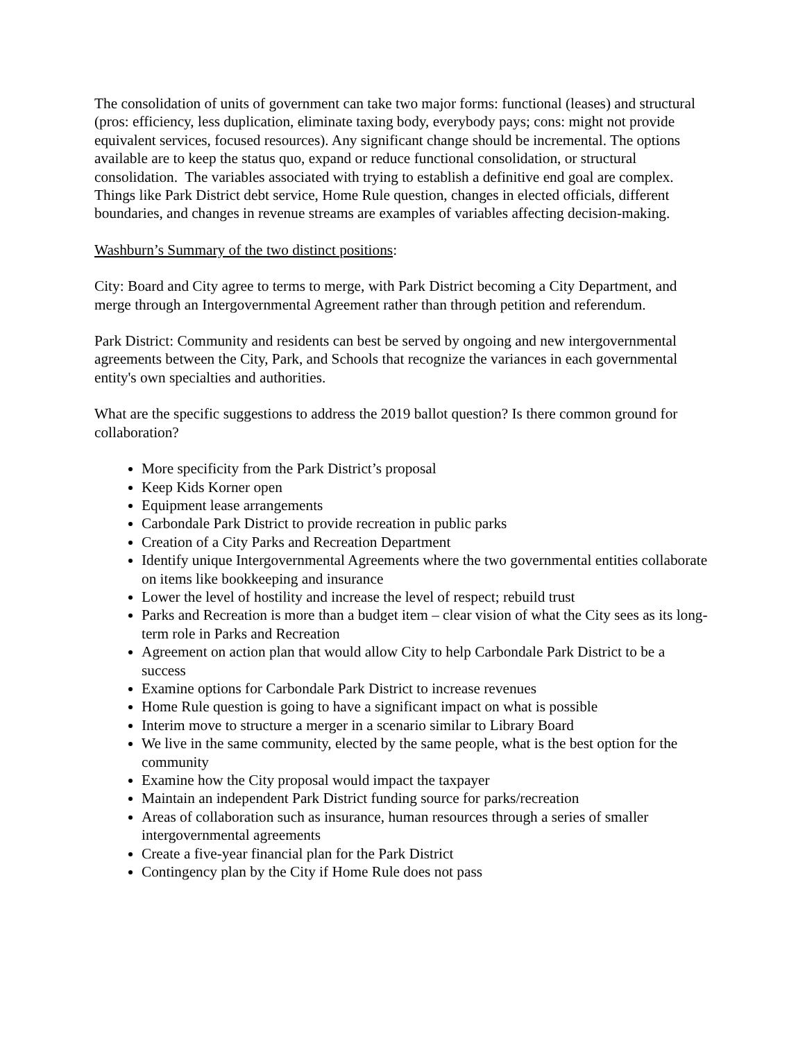The consolidation of units of government can take two major forms: functional (leases) and structural (pros: efficiency, less duplication, eliminate taxing body, everybody pays; cons: might not provide equivalent services, focused resources). Any significant change should be incremental. The options available are to keep the status quo, expand or reduce functional consolidation, or structural consolidation. The variables associated with trying to establish a definitive end goal are complex. Things like Park District debt service, Home Rule question, changes in elected officials, different boundaries, and changes in revenue streams are examples of variables affecting decision-making.
Washburn’s Summary of the two distinct positions:
City: Board and City agree to terms to merge, with Park District becoming a City Department, and merge through an Intergovernmental Agreement rather than through petition and referendum.
Park District: Community and residents can best be served by ongoing and new intergovernmental agreements between the City, Park, and Schools that recognize the variances in each governmental entity's own specialties and authorities.
What are the specific suggestions to address the 2019 ballot question? Is there common ground for collaboration?
More specificity from the Park District’s proposal
Keep Kids Korner open
Equipment lease arrangements
Carbondale Park District to provide recreation in public parks
Creation of a City Parks and Recreation Department
Identify unique Intergovernmental Agreements where the two governmental entities collaborate on items like bookkeeping and insurance
Lower the level of hostility and increase the level of respect; rebuild trust
Parks and Recreation is more than a budget item – clear vision of what the City sees as its long-term role in Parks and Recreation
Agreement on action plan that would allow City to help Carbondale Park District to be a success
Examine options for Carbondale Park District to increase revenues
Home Rule question is going to have a significant impact on what is possible
Interim move to structure a merger in a scenario similar to Library Board
We live in the same community, elected by the same people, what is the best option for the community
Examine how the City proposal would impact the taxpayer
Maintain an independent Park District funding source for parks/recreation
Areas of collaboration such as insurance, human resources through a series of smaller intergovernmental agreements
Create a five-year financial plan for the Park District
Contingency plan by the City if Home Rule does not pass